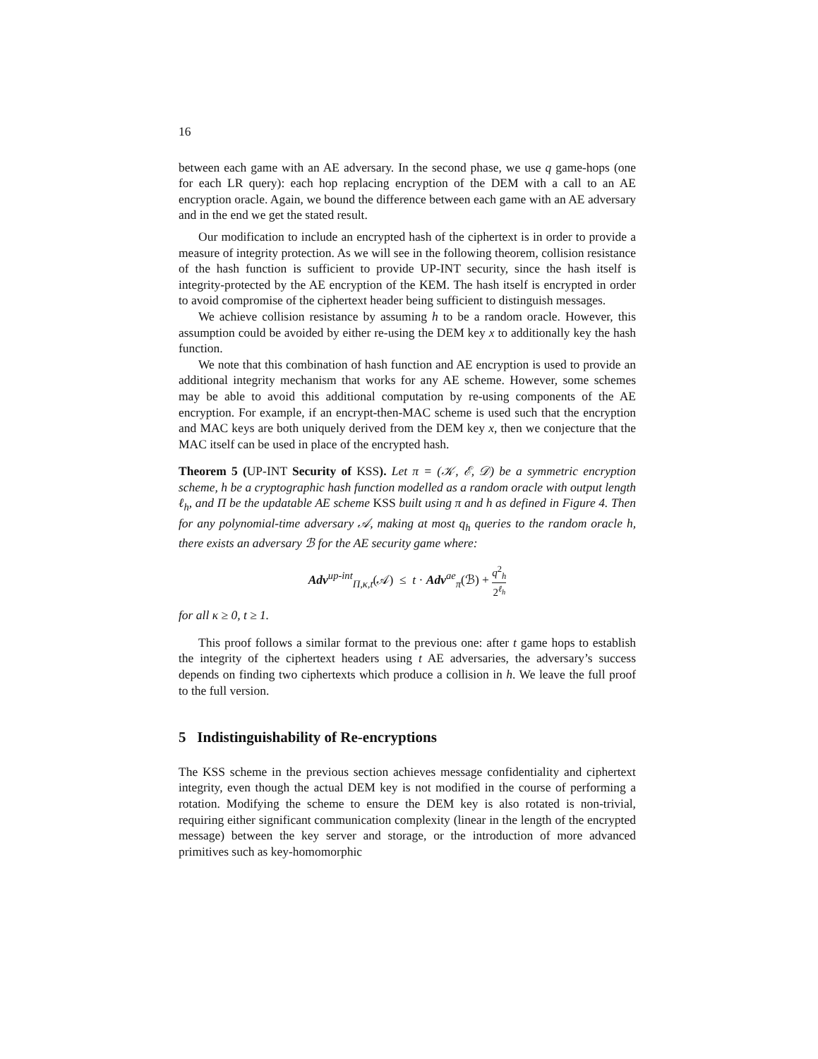16
between each game with an AE adversary. In the second phase, we use q game-hops (one for each LR query): each hop replacing encryption of the DEM with a call to an AE encryption oracle. Again, we bound the difference between each game with an AE adversary and in the end we get the stated result.
Our modification to include an encrypted hash of the ciphertext is in order to provide a measure of integrity protection. As we will see in the following theorem, collision resistance of the hash function is sufficient to provide UP-INT security, since the hash itself is integrity-protected by the AE encryption of the KEM. The hash itself is encrypted in order to avoid compromise of the ciphertext header being sufficient to distinguish messages.
We achieve collision resistance by assuming h to be a random oracle. However, this assumption could be avoided by either re-using the DEM key x to additionally key the hash function.
We note that this combination of hash function and AE encryption is used to provide an additional integrity mechanism that works for any AE scheme. However, some schemes may be able to avoid this additional computation by re-using components of the AE encryption. For example, if an encrypt-then-MAC scheme is used such that the encryption and MAC keys are both uniquely derived from the DEM key x, then we conjecture that the MAC itself can be used in place of the encrypted hash.
Theorem 5 (UP-INT Security of KSS). Let π = (𝒦, ℰ, 𝒟) be a symmetric encryption scheme, h be a cryptographic hash function modelled as a random oracle with output length ℓ<sub>h</sub>, and Π be the updatable AE scheme KSS built using π and h as defined in Figure 4. Then for any polynomial-time adversary 𝒜, making at most q<sub>h</sub> queries to the random oracle h, there exists an adversary ℬ for the AE security game where:
Adv<sup>up-int</sup><sub>Π,κ,t</sub>(𝒜) ≤ t · Adv<sup>ae</sup><sub>π</sub>(ℬ) + q<sup>2</sup><sub>h</sub> 2<sup>ℓ<sub>h</sub></sup>
for all κ ≥ 0, t ≥ 1.
This proof follows a similar format to the previous one: after t game hops to establish the integrity of the ciphertext headers using t AE adversaries, the adversary’s success depends on finding two ciphertexts which produce a collision in h. We leave the full proof to the full version.
5 Indistinguishability of Re-encryptions
The KSS scheme in the previous section achieves message confidentiality and ciphertext integrity, even though the actual DEM key is not modified in the course of performing a rotation. Modifying the scheme to ensure the DEM key is also rotated is non-trivial, requiring either significant communication complexity (linear in the length of the encrypted message) between the key server and storage, or the introduction of more advanced primitives such as key-homomorphic